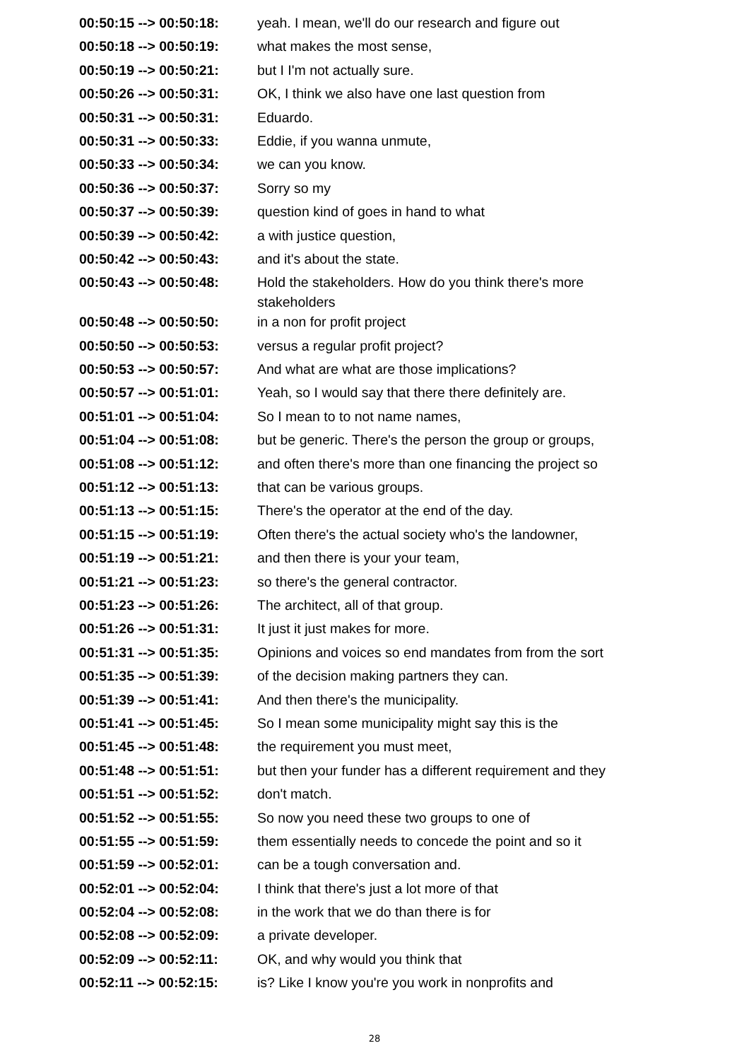| 00:50:15 --> 00:50:18: | yeah. I mean, we'll do our research and figure out |
| 00:50:18 --> 00:50:19: | what makes the most sense, |
| 00:50:19 --> 00:50:21: | but I I'm not actually sure. |
| 00:50:26 --> 00:50:31: | OK, I think we also have one last question from |
| 00:50:31 --> 00:50:31: | Eduardo. |
| 00:50:31 --> 00:50:33: | Eddie, if you wanna unmute, |
| 00:50:33 --> 00:50:34: | we can you know. |
| 00:50:36 --> 00:50:37: | Sorry so my |
| 00:50:37 --> 00:50:39: | question kind of goes in hand to what |
| 00:50:39 --> 00:50:42: | a with justice question, |
| 00:50:42 --> 00:50:43: | and it's about the state. |
| 00:50:43 --> 00:50:48: | Hold the stakeholders. How do you think there's more stakeholders |
| 00:50:48 --> 00:50:50: | in a non for profit project |
| 00:50:50 --> 00:50:53: | versus a regular profit project? |
| 00:50:53 --> 00:50:57: | And what are what are those implications? |
| 00:50:57 --> 00:51:01: | Yeah, so I would say that there there definitely are. |
| 00:51:01 --> 00:51:04: | So I mean to to not name names, |
| 00:51:04 --> 00:51:08: | but be generic. There's the person the group or groups, |
| 00:51:08 --> 00:51:12: | and often there's more than one financing the project so |
| 00:51:12 --> 00:51:13: | that can be various groups. |
| 00:51:13 --> 00:51:15: | There's the operator at the end of the day. |
| 00:51:15 --> 00:51:19: | Often there's the actual society who's the landowner, |
| 00:51:19 --> 00:51:21: | and then there is your your team, |
| 00:51:21 --> 00:51:23: | so there's the general contractor. |
| 00:51:23 --> 00:51:26: | The architect, all of that group. |
| 00:51:26 --> 00:51:31: | It just it just makes for more. |
| 00:51:31 --> 00:51:35: | Opinions and voices so end mandates from from the sort |
| 00:51:35 --> 00:51:39: | of the decision making partners they can. |
| 00:51:39 --> 00:51:41: | And then there's the municipality. |
| 00:51:41 --> 00:51:45: | So I mean some municipality might say this is the |
| 00:51:45 --> 00:51:48: | the requirement you must meet, |
| 00:51:48 --> 00:51:51: | but then your funder has a different requirement and they |
| 00:51:51 --> 00:51:52: | don't match. |
| 00:51:52 --> 00:51:55: | So now you need these two groups to one of |
| 00:51:55 --> 00:51:59: | them essentially needs to concede the point and so it |
| 00:51:59 --> 00:52:01: | can be a tough conversation and. |
| 00:52:01 --> 00:52:04: | I think that there's just a lot more of that |
| 00:52:04 --> 00:52:08: | in the work that we do than there is for |
| 00:52:08 --> 00:52:09: | a private developer. |
| 00:52:09 --> 00:52:11: | OK, and why would you think that |
| 00:52:11 --> 00:52:15: | is? Like I know you're you work in nonprofits and |
28